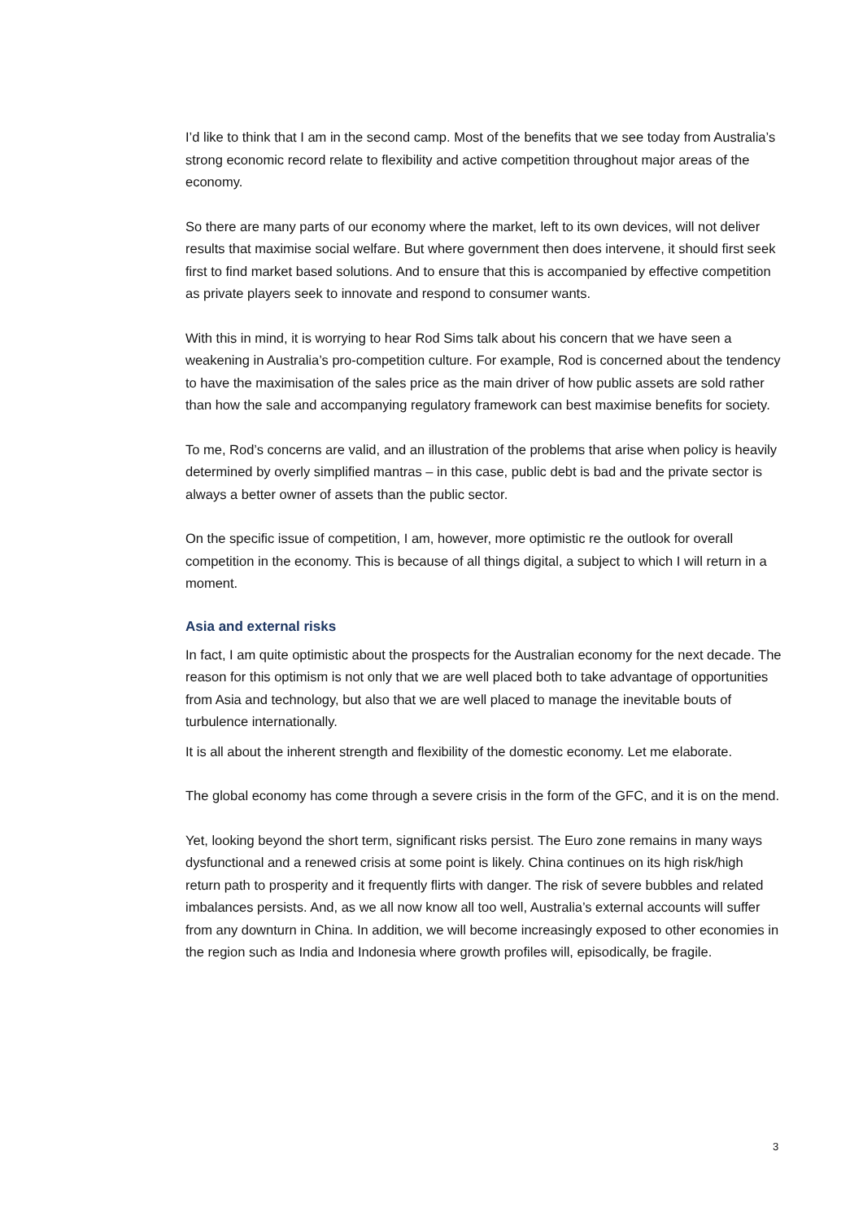I’d like to think that I am in the second camp. Most of the benefits that we see today from Australia’s strong economic record relate to flexibility and active competition throughout major areas of the economy.
So there are many parts of our economy where the market, left to its own devices, will not deliver results that maximise social welfare. But where government then does intervene, it should first seek first to find market based solutions. And to ensure that this is accompanied by effective competition as private players seek to innovate and respond to consumer wants.
With this in mind, it is worrying to hear Rod Sims talk about his concern that we have seen a weakening in Australia’s pro-competition culture. For example, Rod is concerned about the tendency to have the maximisation of the sales price as the main driver of how public assets are sold rather than how the sale and accompanying regulatory framework can best maximise benefits for society.
To me, Rod’s concerns are valid, and an illustration of the problems that arise when policy is heavily determined by overly simplified mantras – in this case, public debt is bad and the private sector is always a better owner of assets than the public sector.
On the specific issue of competition, I am, however, more optimistic re the outlook for overall competition in the economy. This is because of all things digital, a subject to which I will return in a moment.
Asia and external risks
In fact, I am quite optimistic about the prospects for the Australian economy for the next decade. The reason for this optimism is not only that we are well placed both to take advantage of opportunities from Asia and technology, but also that we are well placed to manage the inevitable bouts of turbulence internationally.
It is all about the inherent strength and flexibility of the domestic economy. Let me elaborate.
The global economy has come through a severe crisis in the form of the GFC, and it is on the mend.
Yet, looking beyond the short term, significant risks persist. The Euro zone remains in many ways dysfunctional and a renewed crisis at some point is likely. China continues on its high risk/high return path to prosperity and it frequently flirts with danger. The risk of severe bubbles and related imbalances persists. And, as we all now know all too well, Australia’s external accounts will suffer from any downturn in China. In addition, we will become increasingly exposed to other economies in the region such as India and Indonesia where growth profiles will, episodically, be fragile.
3